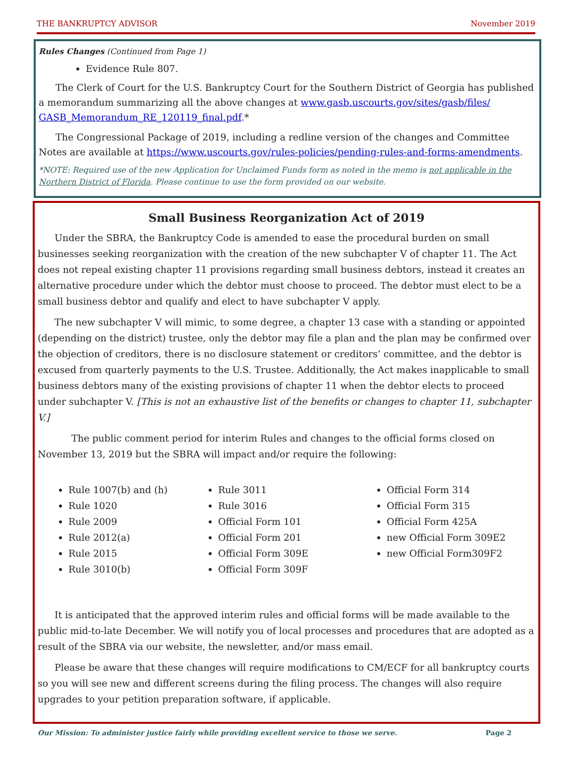THE BANKRUPTCY ADVISOR November 2019
Rules Changes (Continued from Page 1)
Evidence Rule 807.
The Clerk of Court for the U.S. Bankruptcy Court for the Southern District of Georgia has published a memorandum summarizing all the above changes at www.gasb.uscourts.gov/sites/gasb/files/ GASB_Memorandum_RE_120119_final.pdf.*
The Congressional Package of 2019, including a redline version of the changes and Committee Notes are available at https://www.uscourts.gov/rules-policies/pending-rules-and-forms-amendments.
*NOTE: Required use of the new Application for Unclaimed Funds form as noted in the memo is not applicable in the Northern District of Florida. Please continue to use the form provided on our website.
Small Business Reorganization Act of 2019
Under the SBRA, the Bankruptcy Code is amended to ease the procedural burden on small businesses seeking reorganization with the creation of the new subchapter V of chapter 11. The Act does not repeal existing chapter 11 provisions regarding small business debtors, instead it creates an alternative procedure under which the debtor must choose to proceed. The debtor must elect to be a small business debtor and qualify and elect to have subchapter V apply.
The new subchapter V will mimic, to some degree, a chapter 13 case with a standing or appointed (depending on the district) trustee, only the debtor may file a plan and the plan may be confirmed over the objection of creditors, there is no disclosure statement or creditors’ committee, and the debtor is excused from quarterly payments to the U.S. Trustee. Additionally, the Act makes inapplicable to small business debtors many of the existing provisions of chapter 11 when the debtor elects to proceed under subchapter V. [This is not an exhaustive list of the benefits or changes to chapter 11, subchapter V.]
The public comment period for interim Rules and changes to the official forms closed on November 13, 2019 but the SBRA will impact and/or require the following:
Rule 1007(b) and (h)
Rule 1020
Rule 2009
Rule 2012(a)
Rule 2015
Rule 3010(b)
Rule 3011
Rule 3016
Official Form 101
Official Form 201
Official Form 309E
Official Form 309F
Official Form 314
Official Form 315
Official Form 425A
new Official Form 309E2
new Official Form309F2
It is anticipated that the approved interim rules and official forms will be made available to the public mid-to-late December. We will notify you of local processes and procedures that are adopted as a result of the SBRA via our website, the newsletter, and/or mass email.
Please be aware that these changes will require modifications to CM/ECF for all bankruptcy courts so you will see new and different screens during the filing process. The changes will also require upgrades to your petition preparation software, if applicable.
Our Mission: To administer justice fairly while providing excellent service to those we serve. Page 2